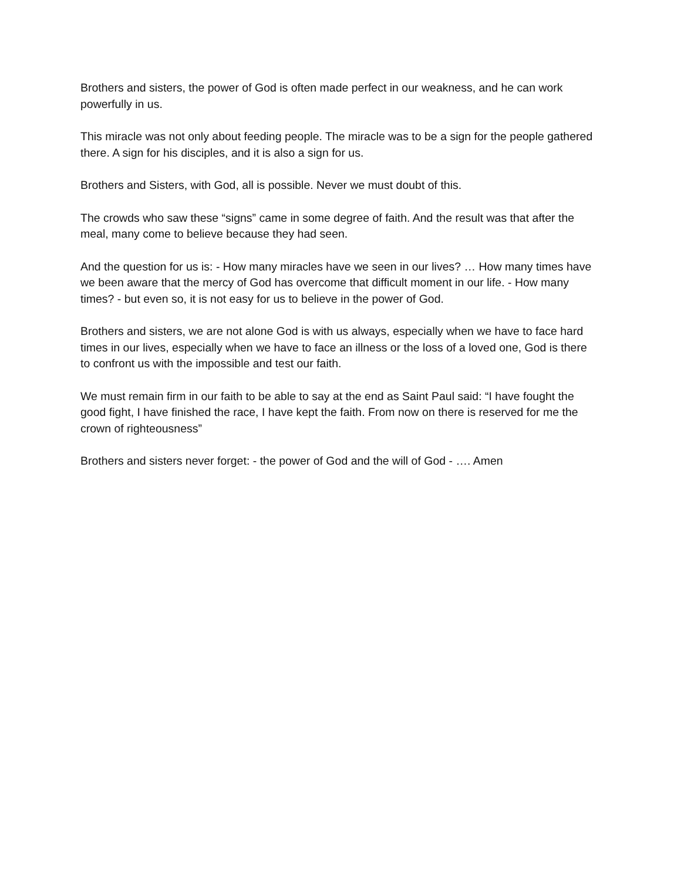Brothers and sisters, the power of God is often made perfect in our weakness, and he can work powerfully in us.
This miracle was not only about feeding people. The miracle was to be a sign for the people gathered there. A sign for his disciples, and it is also a sign for us.
Brothers and Sisters, with God, all is possible. Never we must doubt of this.
The crowds who saw these “signs” came in some degree of faith. And the result was that after the meal, many come to believe because they had seen.
And the question for us is: - How many miracles have we seen in our lives? … How many times have we been aware that the mercy of God has overcome that difficult moment in our life. - How many times? - but even so, it is not easy for us to believe in the power of God.
Brothers and sisters, we are not alone God is with us always, especially when we have to face hard times in our lives, especially when we have to face an illness or the loss of a loved one, God is there to confront us with the impossible and test our faith.
We must remain firm in our faith to be able to say at the end as Saint Paul said: “I have fought the good fight, I have finished the race, I have kept the faith. From now on there is reserved for me the crown of righteousness”
Brothers and sisters never forget: - the power of God and the will of God - …. Amen